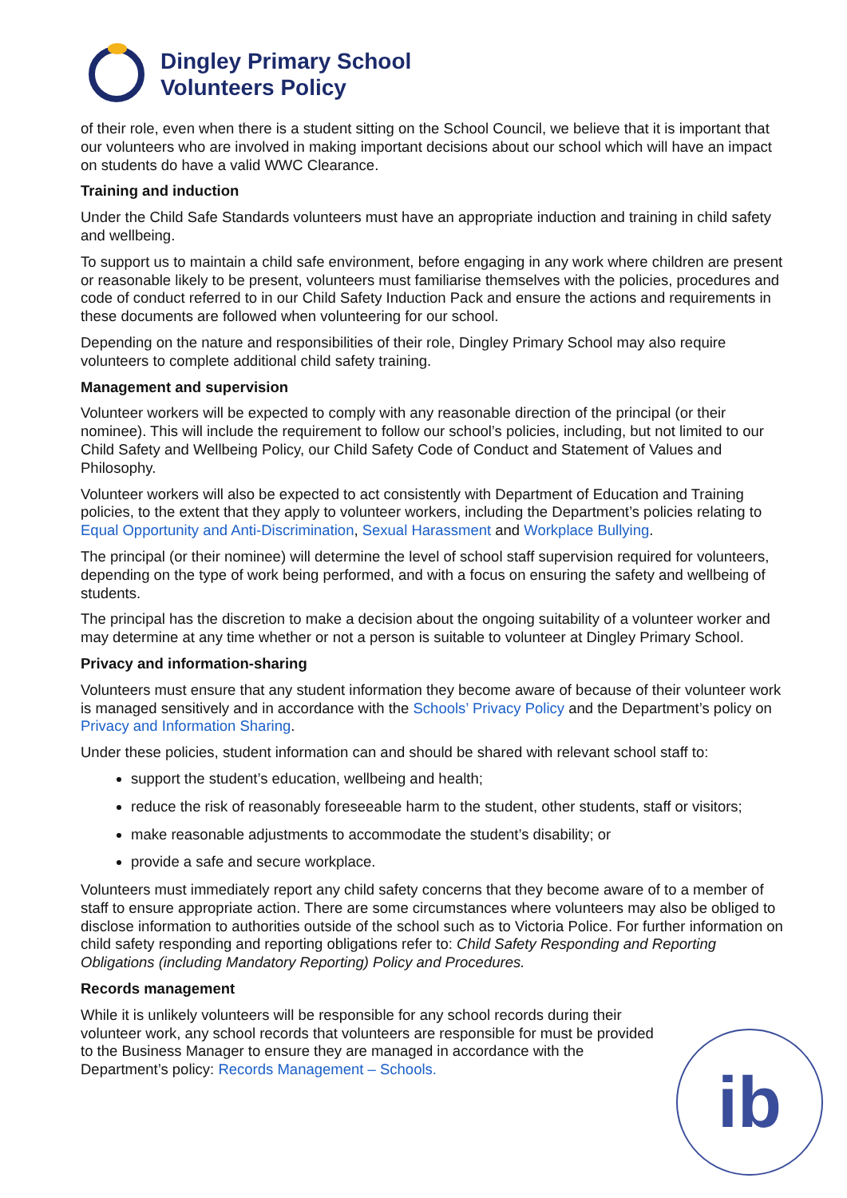Dingley Primary School
Volunteers Policy
of their role, even when there is a student sitting on the School Council, we believe that it is important that our volunteers who are involved in making important decisions about our school which will have an impact on students do have a valid WWC Clearance.
Training and induction
Under the Child Safe Standards volunteers must have an appropriate induction and training in child safety and wellbeing.
To support us to maintain a child safe environment, before engaging in any work where children are present or reasonable likely to be present, volunteers must familiarise themselves with the policies, procedures and code of conduct referred to in our Child Safety Induction Pack and ensure the actions and requirements in these documents are followed when volunteering for our school.
Depending on the nature and responsibilities of their role, Dingley Primary School may also require volunteers to complete additional child safety training.
Management and supervision
Volunteer workers will be expected to comply with any reasonable direction of the principal (or their nominee). This will include the requirement to follow our school’s policies, including, but not limited to our Child Safety and Wellbeing Policy, our Child Safety Code of Conduct and Statement of Values and Philosophy.
Volunteer workers will also be expected to act consistently with Department of Education and Training policies, to the extent that they apply to volunteer workers, including the Department’s policies relating to Equal Opportunity and Anti-Discrimination, Sexual Harassment and Workplace Bullying.
The principal (or their nominee) will determine the level of school staff supervision required for volunteers, depending on the type of work being performed, and with a focus on ensuring the safety and wellbeing of students.
The principal has the discretion to make a decision about the ongoing suitability of a volunteer worker and may determine at any time whether or not a person is suitable to volunteer at Dingley Primary School.
Privacy and information-sharing
Volunteers must ensure that any student information they become aware of because of their volunteer work is managed sensitively and in accordance with the Schools’ Privacy Policy and the Department’s policy on Privacy and Information Sharing.
Under these policies, student information can and should be shared with relevant school staff to:
support the student’s education, wellbeing and health;
reduce the risk of reasonably foreseeable harm to the student, other students, staff or visitors;
make reasonable adjustments to accommodate the student’s disability; or
provide a safe and secure workplace.
Volunteers must immediately report any child safety concerns that they become aware of to a member of staff to ensure appropriate action. There are some circumstances where volunteers may also be obliged to disclose information to authorities outside of the school such as to Victoria Police. For further information on child safety responding and reporting obligations refer to: Child Safety Responding and Reporting Obligations (including Mandatory Reporting) Policy and Procedures.
Records management
While it is unlikely volunteers will be responsible for any school records during their volunteer work, any school records that volunteers are responsible for must be provided to the Business Manager to ensure they are managed in accordance with the Department’s policy: Records Management – Schools.
ib